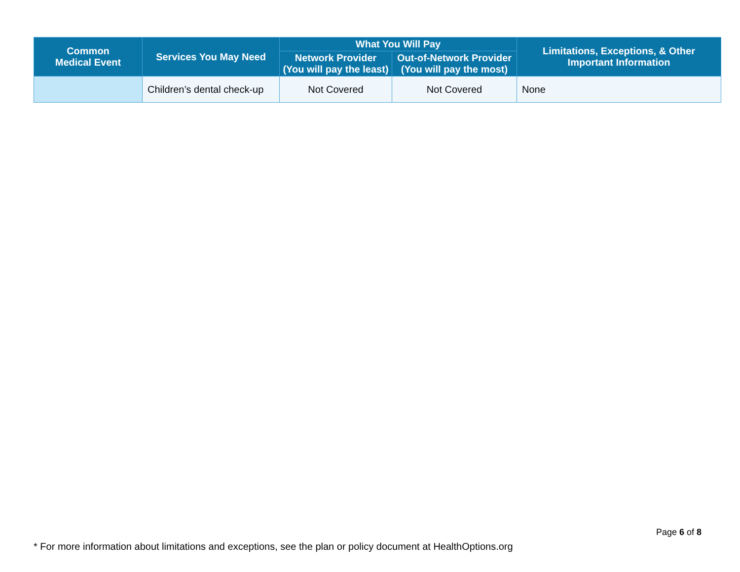| Common Medical Event | Services You May Need | What You Will Pay | | Limitations, Exceptions, & Other Important Information |
| --- | --- | --- | --- | --- |
| | | Network Provider (You will pay the least) | Out-of-Network Provider (You will pay the most) | |
| | Children’s dental check-up | Not Covered | Not Covered | None |
Page 6 of 8
* For more information about limitations and exceptions, see the plan or policy document at HealthOptions.org